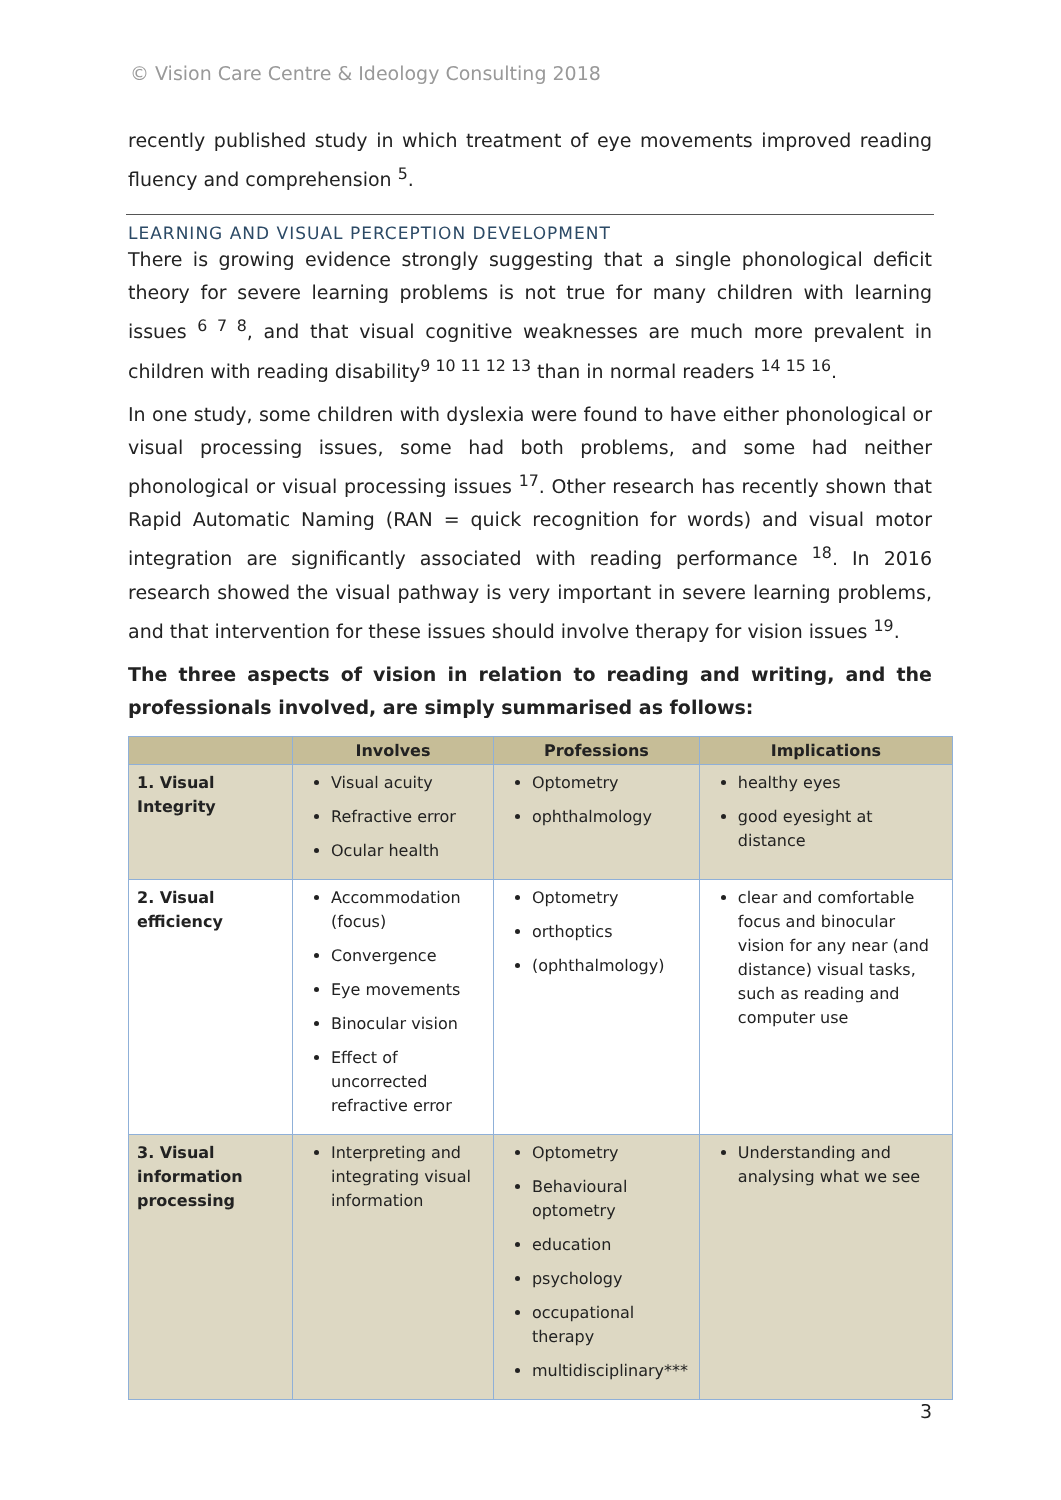© Vision Care Centre & Ideology Consulting 2018
recently published study in which treatment of eye movements improved reading fluency and comprehension <sup>5</sup>.
LEARNING AND VISUAL PERCEPTION DEVELOPMENT
There is growing evidence strongly suggesting that a single phonological deficit theory for severe learning problems is not true for many children with learning issues <sup>6 7 8</sup>, and that visual cognitive weaknesses are much more prevalent in children with reading disability<sup>9 10 11 12 13</sup> than in normal readers <sup>14 15 16</sup>.
In one study, some children with dyslexia were found to have either phonological or visual processing issues, some had both problems, and some had neither phonological or visual processing issues <sup>17</sup>. Other research has recently shown that Rapid Automatic Naming (RAN = quick recognition for words) and visual motor integration are significantly associated with reading performance <sup>18</sup>. In 2016 research showed the visual pathway is very important in severe learning problems, and that intervention for these issues should involve therapy for vision issues <sup>19</sup>.
The three aspects of vision in relation to reading and writing, and the professionals involved, are simply summarised as follows:
| | Involves | Professions | Implications |
| --- | --- | --- | --- |
| 1. Visual Integrity | Visual acuity Refractive error Ocular health | Optometry ophthalmology | healthy eyes good eyesight at distance |
| 2. Visual efficiency | Accommodation (focus) Convergence Eye movements Binocular vision Effect of uncorrected refractive error | Optometry orthoptics (ophthalmology) | clear and comfortable focus and binocular vision for any near (and distance) visual tasks, such as reading and computer use |
| 3. Visual information processing | Interpreting and integrating visual information | Optometry Behavioural optometry education psychology occupational therapy multidisciplinary*** | Understanding and analysing what we see |
3